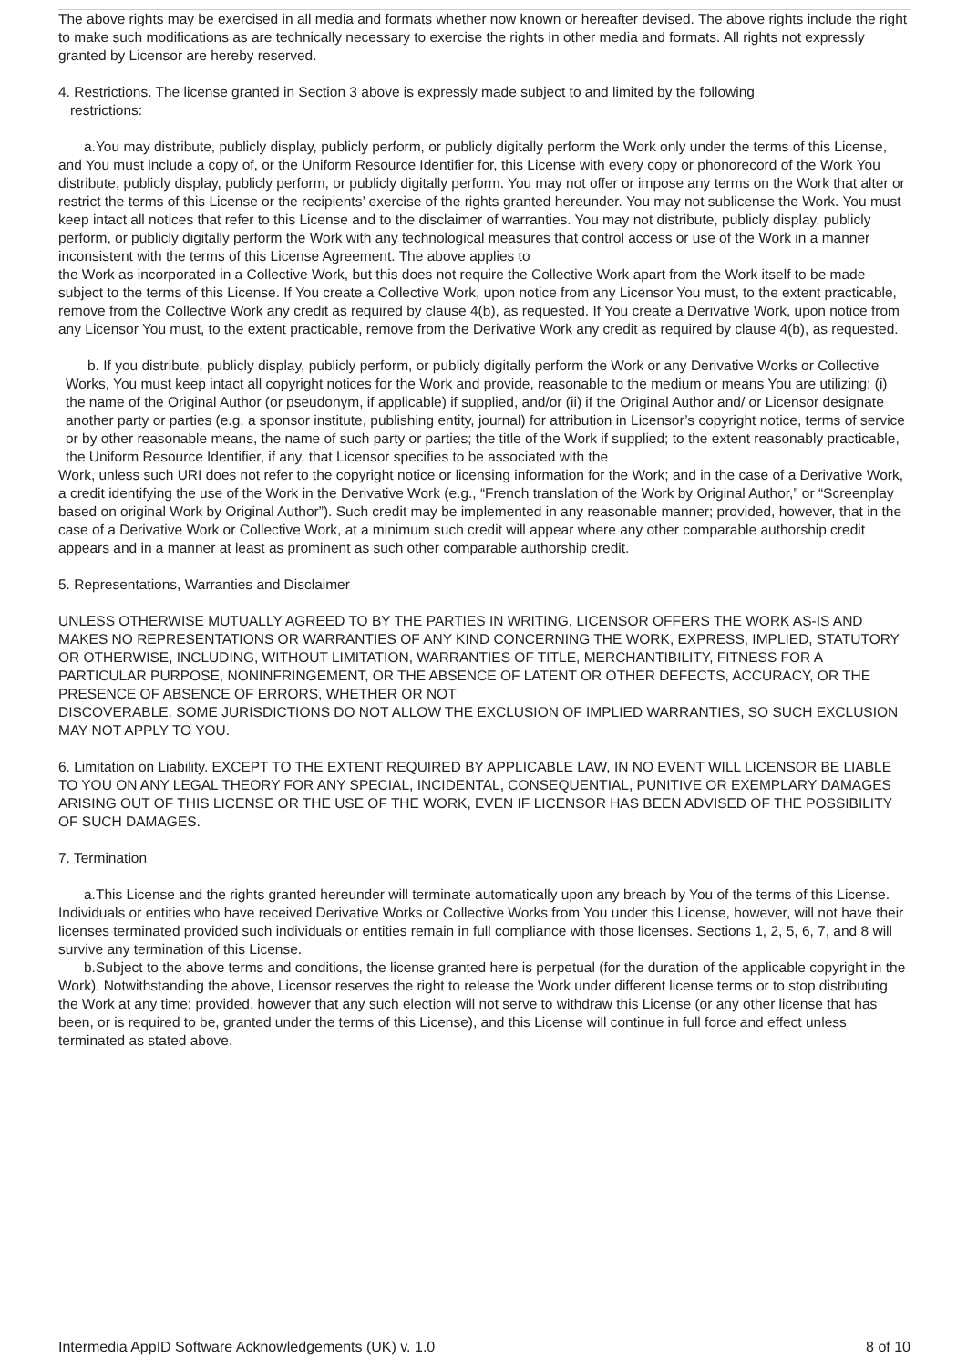The above rights may be exercised in all media and formats whether now known or hereafter devised. The above rights include the right to make such modifications as are technically necessary to exercise the rights in other media and formats. All rights not expressly granted by Licensor are hereby reserved.
4. Restrictions. The license granted in Section 3 above is expressly made subject to and limited by the following
restrictions:
a.You may distribute, publicly display, publicly perform, or publicly digitally perform the Work only under the terms of this License, and You must include a copy of, or the Uniform Resource Identifier for, this License with every copy or phonorecord of the Work You distribute, publicly display, publicly perform, or publicly digitally perform. You may not offer or impose any terms on the Work that alter or restrict the terms of this License or the recipients’ exercise of the rights granted hereunder. You may not sublicense the Work. You must keep intact all notices that refer to this License and to the disclaimer of warranties. You may not distribute, publicly display, publicly perform, or publicly digitally perform the Work with any technological measures that control access or use of the Work in a manner inconsistent with the terms of this License Agreement. The above applies to
the Work as incorporated in a Collective Work, but this does not require the Collective Work apart from the Work itself to be made subject to the terms of this License. If You create a Collective Work, upon notice from any Licensor You must, to the extent practicable, remove from the Collective Work any credit as required by clause 4(b), as requested. If You create a Derivative Work, upon notice from any Licensor You must, to the extent practicable, remove from the Derivative Work any credit as required by clause 4(b), as requested.
b. If you distribute, publicly display, publicly perform, or publicly digitally perform the Work or any Derivative Works or Collective Works, You must keep intact all copyright notices for the Work and provide, reasonable to the medium or means You are utilizing: (i) the name of the Original Author (or pseudonym, if applicable) if supplied, and/or (ii) if the Original Author and/ or Licensor designate another party or parties (e.g. a sponsor institute, publishing entity, journal) for attribution in Licensor’s copyright notice, terms of service or by other reasonable means, the name of such party or parties; the title of the Work if supplied; to the extent reasonably practicable, the Uniform Resource Identifier, if any, that Licensor specifies to be associated with the
Work, unless such URI does not refer to the copyright notice or licensing information for the Work; and in the case of a Derivative Work, a credit identifying the use of the Work in the Derivative Work (e.g., “French translation of the Work by Original Author,” or “Screenplay based on original Work by Original Author”). Such credit may be implemented in any reasonable manner; provided, however, that in the case of a Derivative Work or Collective Work, at a minimum such credit will appear where any other comparable authorship credit appears and in a manner at least as prominent as such other comparable authorship credit.
5. Representations, Warranties and Disclaimer
UNLESS OTHERWISE MUTUALLY AGREED TO BY THE PARTIES IN WRITING, LICENSOR OFFERS THE WORK AS-IS AND MAKES NO REPRESENTATIONS OR WARRANTIES OF ANY KIND CONCERNING THE WORK, EXPRESS, IMPLIED, STATUTORY OR OTHERWISE, INCLUDING, WITHOUT LIMITATION, WARRANTIES OF TITLE, MERCHANTIBILITY, FITNESS FOR A PARTICULAR PURPOSE, NONINFRINGEMENT, OR THE ABSENCE OF LATENT OR OTHER DEFECTS, ACCURACY, OR THE PRESENCE OF ABSENCE OF ERRORS, WHETHER OR NOT
DISCOVERABLE. SOME JURISDICTIONS DO NOT ALLOW THE EXCLUSION OF IMPLIED WARRANTIES, SO SUCH EXCLUSION MAY NOT APPLY TO YOU.
6. Limitation on Liability. EXCEPT TO THE EXTENT REQUIRED BY APPLICABLE LAW, IN NO EVENT WILL LICENSOR BE LIABLE TO YOU ON ANY LEGAL THEORY FOR ANY SPECIAL, INCIDENTAL, CONSEQUENTIAL, PUNITIVE OR EXEMPLARY DAMAGES ARISING OUT OF THIS LICENSE OR THE USE OF THE WORK, EVEN IF LICENSOR HAS BEEN ADVISED OF THE POSSIBILITY OF SUCH DAMAGES.
7. Termination
a.This License and the rights granted hereunder will terminate automatically upon any breach by You of the terms of this License. Individuals or entities who have received Derivative Works or Collective Works from You under this License, however, will not have their licenses terminated provided such individuals or entities remain in full compliance with those licenses. Sections 1, 2, 5, 6, 7, and 8 will survive any termination of this License.
b.Subject to the above terms and conditions, the license granted here is perpetual (for the duration of the applicable copyright in the Work). Notwithstanding the above, Licensor reserves the right to release the Work under different license terms or to stop distributing the Work at any time; provided, however that any such election will not serve to withdraw this License (or any other license that has been, or is required to be, granted under the terms of this License), and this License will continue in full force and effect unless terminated as stated above.
Intermedia AppID Software Acknowledgements (UK) v. 1.0 8 of 10